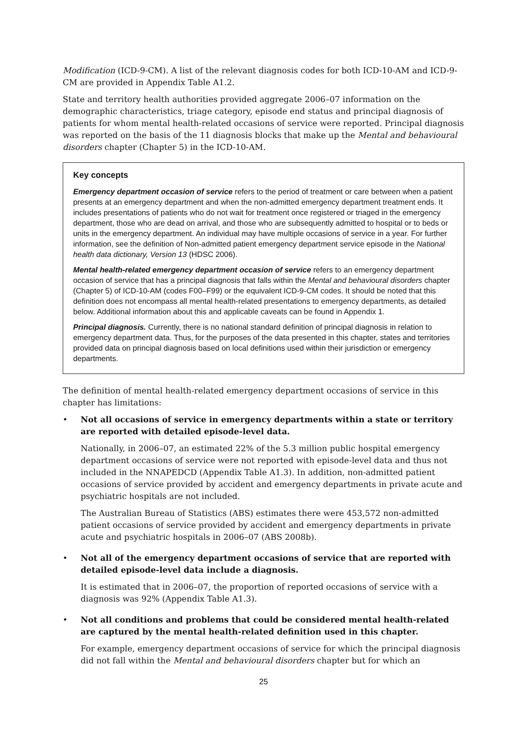Modification (ICD-9-CM). A list of the relevant diagnosis codes for both ICD-10-AM and ICD-9-CM are provided in Appendix Table A1.2.
State and territory health authorities provided aggregate 2006–07 information on the demographic characteristics, triage category, episode end status and principal diagnosis of patients for whom mental health-related occasions of service were reported. Principal diagnosis was reported on the basis of the 11 diagnosis blocks that make up the Mental and behavioural disorders chapter (Chapter 5) in the ICD-10-AM.
Key concepts
Emergency department occasion of service refers to the period of treatment or care between when a patient presents at an emergency department and when the non-admitted emergency department treatment ends. It includes presentations of patients who do not wait for treatment once registered or triaged in the emergency department, those who are dead on arrival, and those who are subsequently admitted to hospital or to beds or units in the emergency department. An individual may have multiple occasions of service in a year. For further information, see the definition of Non-admitted patient emergency department service episode in the National health data dictionary, Version 13 (HDSC 2006).
Mental health-related emergency department occasion of service refers to an emergency department occasion of service that has a principal diagnosis that falls within the Mental and behavioural disorders chapter (Chapter 5) of ICD-10-AM (codes F00–F99) or the equivalent ICD-9-CM codes. It should be noted that this definition does not encompass all mental health-related presentations to emergency departments, as detailed below. Additional information about this and applicable caveats can be found in Appendix 1.
Principal diagnosis. Currently, there is no national standard definition of principal diagnosis in relation to emergency department data. Thus, for the purposes of the data presented in this chapter, states and territories provided data on principal diagnosis based on local definitions used within their jurisdiction or emergency departments.
The definition of mental health-related emergency department occasions of service in this chapter has limitations:
• Not all occasions of service in emergency departments within a state or territory are reported with detailed episode-level data.
Nationally, in 2006–07, an estimated 22% of the 5.3 million public hospital emergency department occasions of service were not reported with episode-level data and thus not included in the NNAPEDCD (Appendix Table A1.3). In addition, non-admitted patient occasions of service provided by accident and emergency departments in private acute and psychiatric hospitals are not included.
The Australian Bureau of Statistics (ABS) estimates there were 453,572 non-admitted patient occasions of service provided by accident and emergency departments in private acute and psychiatric hospitals in 2006–07 (ABS 2008b).
• Not all of the emergency department occasions of service that are reported with detailed episode-level data include a diagnosis.
It is estimated that in 2006–07, the proportion of reported occasions of service with a diagnosis was 92% (Appendix Table A1.3).
• Not all conditions and problems that could be considered mental health-related are captured by the mental health-related definition used in this chapter.
For example, emergency department occasions of service for which the principal diagnosis did not fall within the Mental and behavioural disorders chapter but for which an
25